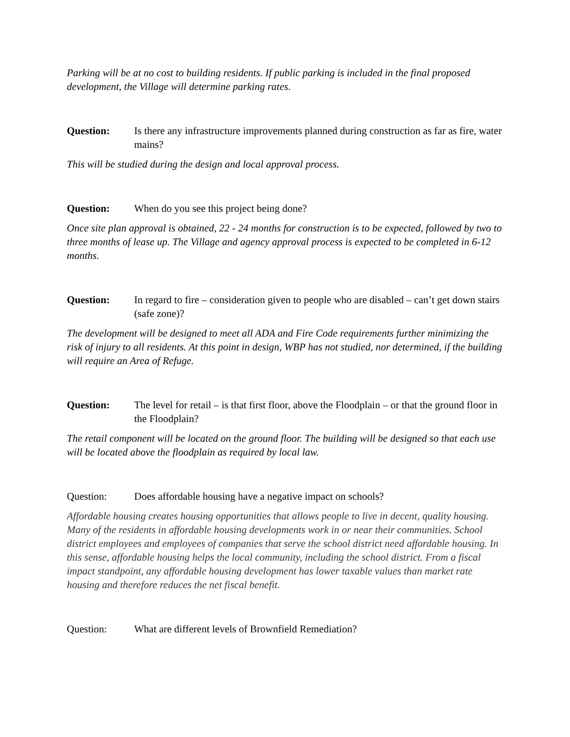Parking will be at no cost to building residents. If public parking is included in the final proposed development, the Village will determine parking rates.
Question: Is there any infrastructure improvements planned during construction as far as fire, water mains?
This will be studied during the design and local approval process.
Question: When do you see this project being done?
Once site plan approval is obtained, 22 - 24 months for construction is to be expected, followed by two to three months of lease up. The Village and agency approval process is expected to be completed in 6-12 months.
Question: In regard to fire – consideration given to people who are disabled – can’t get down stairs (safe zone)?
The development will be designed to meet all ADA and Fire Code requirements further minimizing the risk of injury to all residents. At this point in design, WBP has not studied, nor determined, if the building will require an Area of Refuge.
Question: The level for retail – is that first floor, above the Floodplain – or that the ground floor in the Floodplain?
The retail component will be located on the ground floor. The building will be designed so that each use will be located above the floodplain as required by local law.
Question: Does affordable housing have a negative impact on schools?
Affordable housing creates housing opportunities that allows people to live in decent, quality housing. Many of the residents in affordable housing developments work in or near their communities. School district employees and employees of companies that serve the school district need affordable housing. In this sense, affordable housing helps the local community, including the school district. From a fiscal impact standpoint, any affordable housing development has lower taxable values than market rate housing and therefore reduces the net fiscal benefit.
Question: What are different levels of Brownfield Remediation?